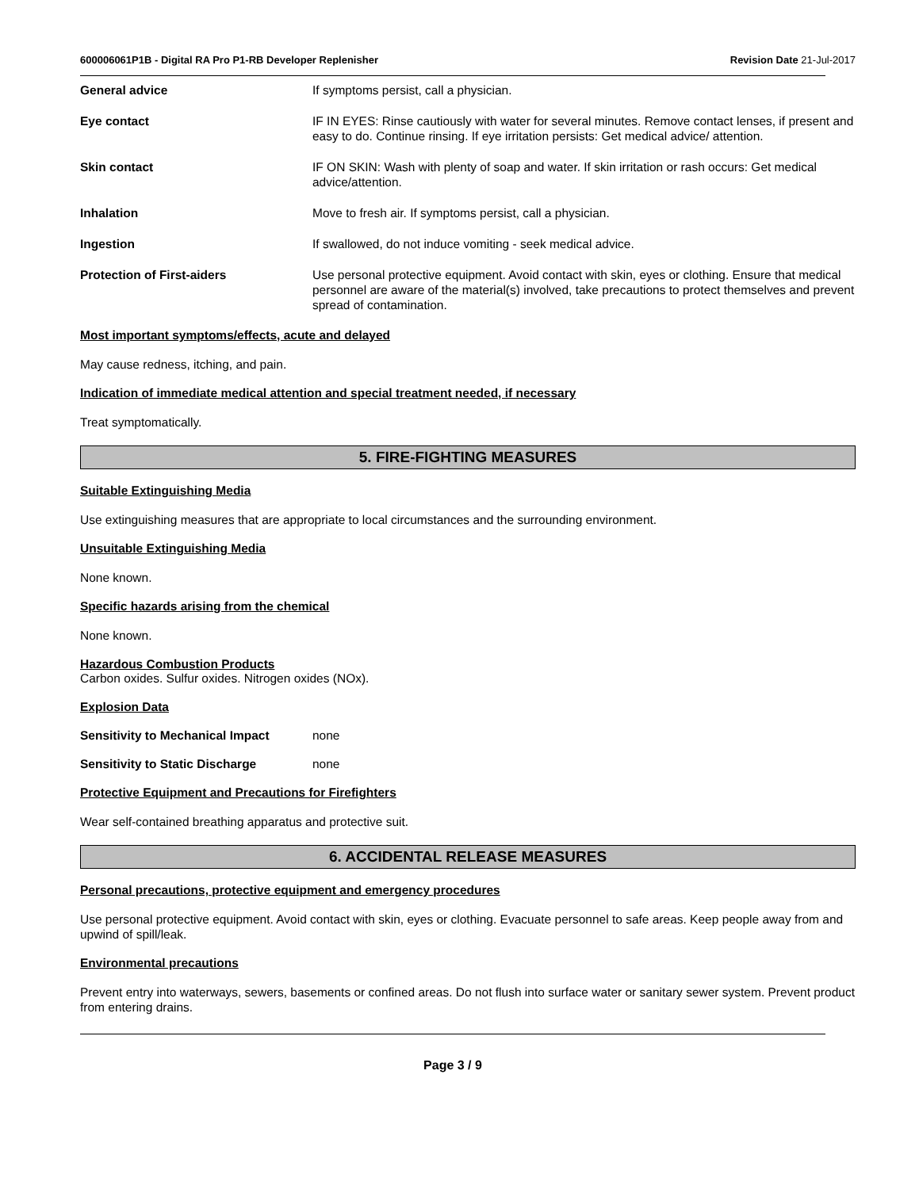600006061P1B - Digital RA Pro P1-RB Developer Replenisher Revision Date 21-Jul-2017
General advice If symptoms persist, call a physician.
Eye contact IF IN EYES: Rinse cautiously with water for several minutes. Remove contact lenses, if present and easy to do. Continue rinsing. If eye irritation persists: Get medical advice/ attention.
Skin contact IF ON SKIN: Wash with plenty of soap and water. If skin irritation or rash occurs: Get medical advice/attention.
Inhalation Move to fresh air. If symptoms persist, call a physician.
Ingestion If swallowed, do not induce vomiting - seek medical advice.
Protection of First-aiders Use personal protective equipment. Avoid contact with skin, eyes or clothing. Ensure that medical personnel are aware of the material(s) involved, take precautions to protect themselves and prevent spread of contamination.
Most important symptoms/effects, acute and delayed
May cause redness, itching, and pain.
Indication of immediate medical attention and special treatment needed, if necessary
Treat symptomatically.
5. FIRE-FIGHTING MEASURES
Suitable Extinguishing Media
Use extinguishing measures that are appropriate to local circumstances and the surrounding environment.
Unsuitable Extinguishing Media
None known.
Specific hazards arising from the chemical
None known.
Hazardous Combustion Products
Carbon oxides. Sulfur oxides. Nitrogen oxides (NOx).
Explosion Data
Sensitivity to Mechanical Impact
none
Sensitivity to Static Discharge none
Protective Equipment and Precautions for Firefighters
Wear self-contained breathing apparatus and protective suit.
6. ACCIDENTAL RELEASE MEASURES
Personal precautions, protective equipment and emergency procedures
Use personal protective equipment. Avoid contact with skin, eyes or clothing. Evacuate personnel to safe areas. Keep people away from and upwind of spill/leak.
Environmental precautions
Prevent entry into waterways, sewers, basements or confined areas. Do not flush into surface water or sanitary sewer system. Prevent product from entering drains.
Page 3 / 9